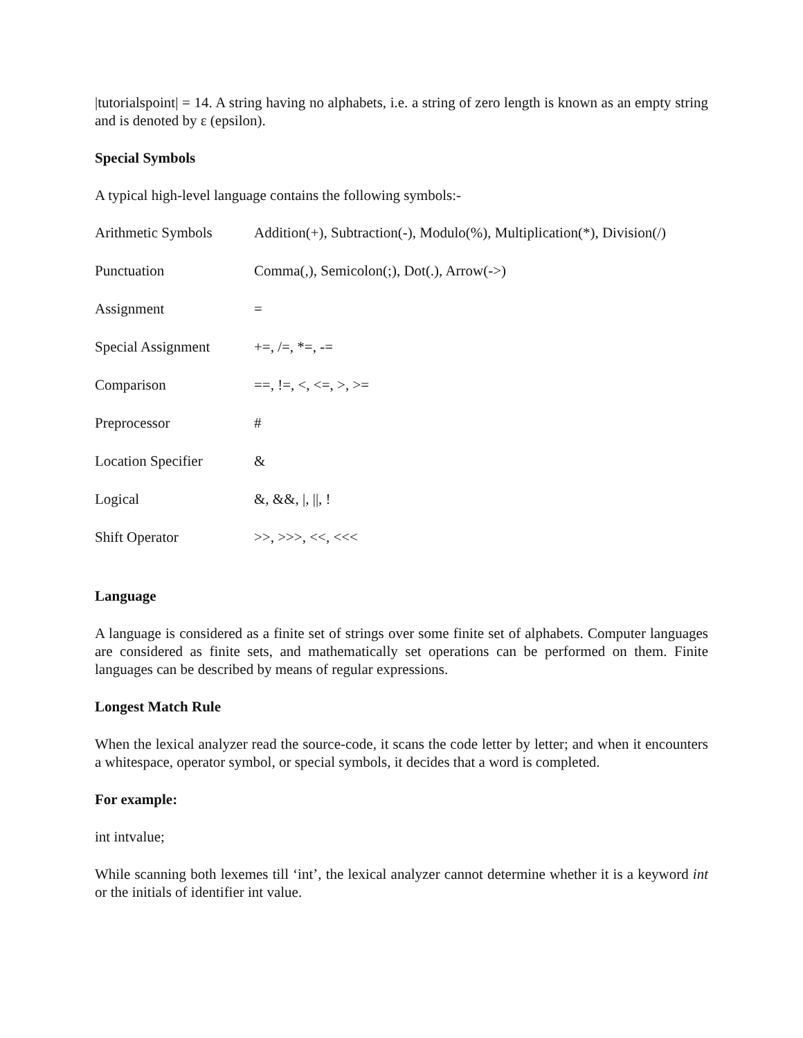|tutorialspoint| = 14. A string having no alphabets, i.e. a string of zero length is known as an empty string and is denoted by ε (epsilon).
Special Symbols
A typical high-level language contains the following symbols:-
| Arithmetic Symbols | Addition(+), Subtraction(-), Modulo(%), Multiplication(*), Division(/) |
| Punctuation | Comma(,), Semicolon(;), Dot(.), Arrow(->) |
| Assignment | = |
| Special Assignment | +=, /=, *=, -= |
| Comparison | ==, !=, <, <=, >, >= |
| Preprocessor | # |
| Location Specifier | & |
| Logical | &, &&, /, //, ! |
| Shift Operator | >>, >>>, <<, <<< |
Language
A language is considered as a finite set of strings over some finite set of alphabets. Computer languages are considered as finite sets, and mathematically set operations can be performed on them. Finite languages can be described by means of regular expressions.
Longest Match Rule
When the lexical analyzer read the source-code, it scans the code letter by letter; and when it encounters a whitespace, operator symbol, or special symbols, it decides that a word is completed.
For example:
int intvalue;
While scanning both lexemes till ‘int’, the lexical analyzer cannot determine whether it is a keyword int or the initials of identifier int value.